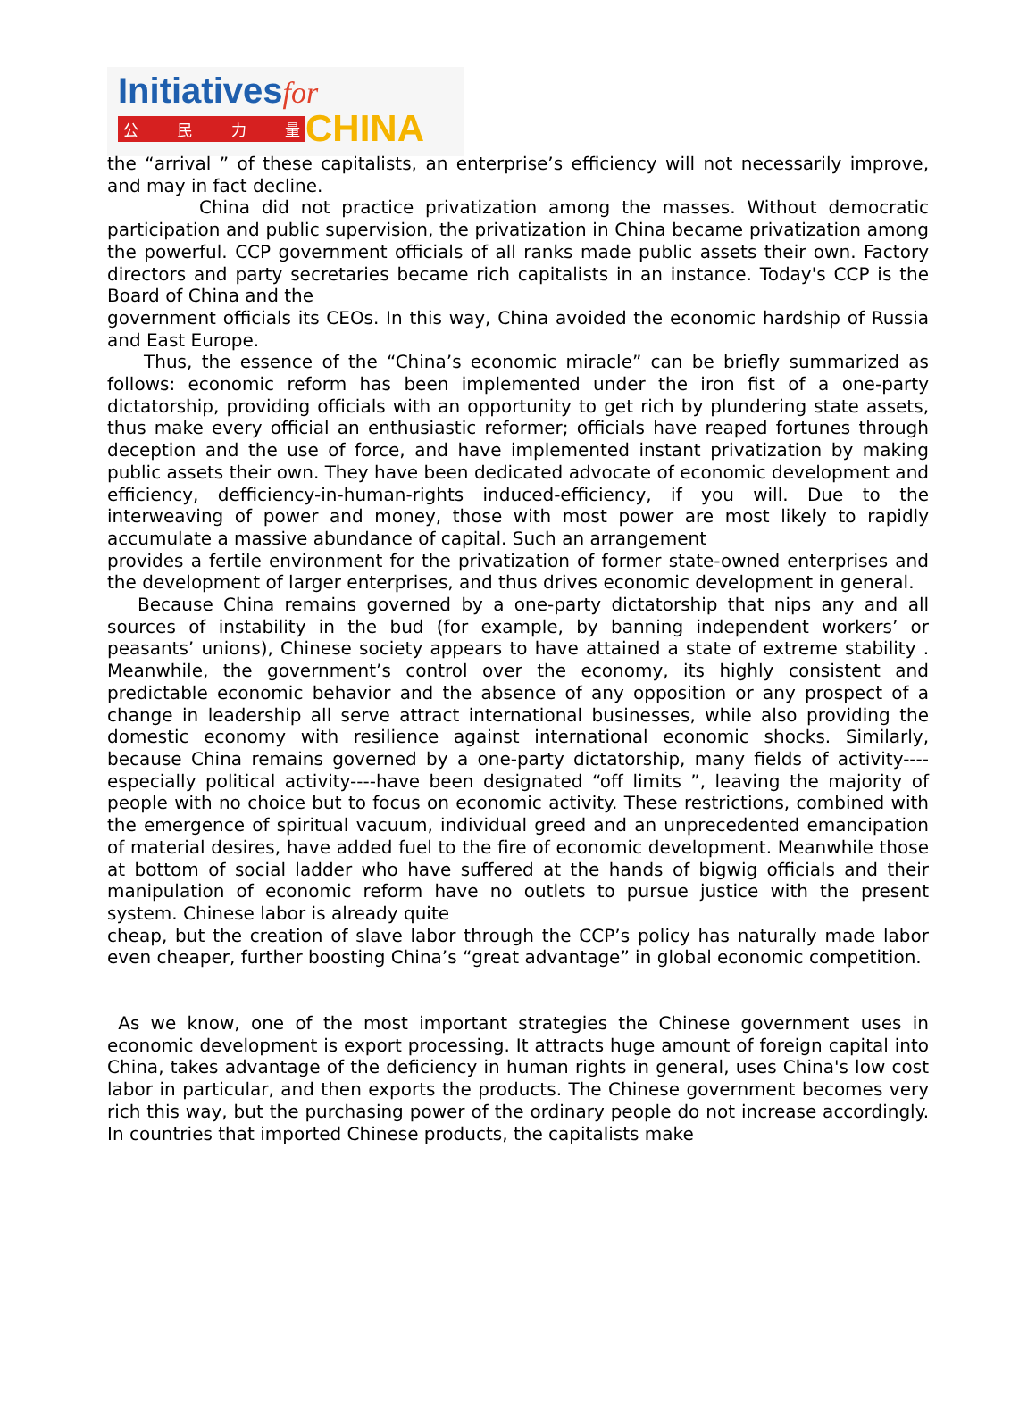Initiativesfor
公民力量
CHINA
the “arrival ” of these capitalists, an enterprise’s efficiency will not necessarily improve, and may in fact decline.
China did not practice privatization among the masses. Without democratic participation and public supervision, the privatization in China became privatization among the powerful. CCP government officials of all ranks made public assets their own. Factory directors and party secretaries became rich capitalists in an instance. Today's CCP is the Board of China and the
government officials its CEOs. In this way, China avoided the economic hardship of Russia and East Europe.
Thus, the essence of the “China’s economic miracle” can be briefly summarized as follows: economic reform has been implemented under the iron fist of a one-party dictatorship, providing officials with an opportunity to get rich by plundering state assets, thus make every official an enthusiastic reformer; officials have reaped fortunes through deception and the use of force, and have implemented instant privatization by making public assets their own. They have been dedicated advocate of economic development and efficiency, defficiency-in-human-rights induced-efficiency, if you will. Due to the interweaving of power and money, those with most power are most likely to rapidly accumulate a massive abundance of capital. Such an arrangement
provides a fertile environment for the privatization of former state-owned enterprises and the development of larger enterprises, and thus drives economic development in general.
Because China remains governed by a one-party dictatorship that nips any and all sources of instability in the bud (for example, by banning independent workers’ or peasants’ unions), Chinese society appears to have attained a state of extreme stability . Meanwhile, the government’s control over the economy, its highly consistent and predictable economic behavior and the absence of any opposition or any prospect of a change in leadership all serve attract international businesses, while also providing the domestic economy with resilience against international economic shocks. Similarly, because China remains governed by a one-party dictatorship, many fields of activity----especially political activity----have been designated “off limits ”, leaving the majority of people with no choice but to focus on economic activity. These restrictions, combined with the emergence of spiritual vacuum, individual greed and an unprecedented emancipation of material desires, have added fuel to the fire of economic development. Meanwhile those at bottom of social ladder who have suffered at the hands of bigwig officials and their manipulation of economic reform have no outlets to pursue justice with the present system. Chinese labor is already quite
cheap, but the creation of slave labor through the CCP’s policy has naturally made labor even cheaper, further boosting China’s “great advantage” in global economic competition.
As we know, one of the most important strategies the Chinese government uses in economic development is export processing. It attracts huge amount of foreign capital into China, takes advantage of the deficiency in human rights in general, uses China's low cost labor in particular, and then exports the products. The Chinese government becomes very rich this way, but the purchasing power of the ordinary people do not increase accordingly. In countries that imported Chinese products, the capitalists make